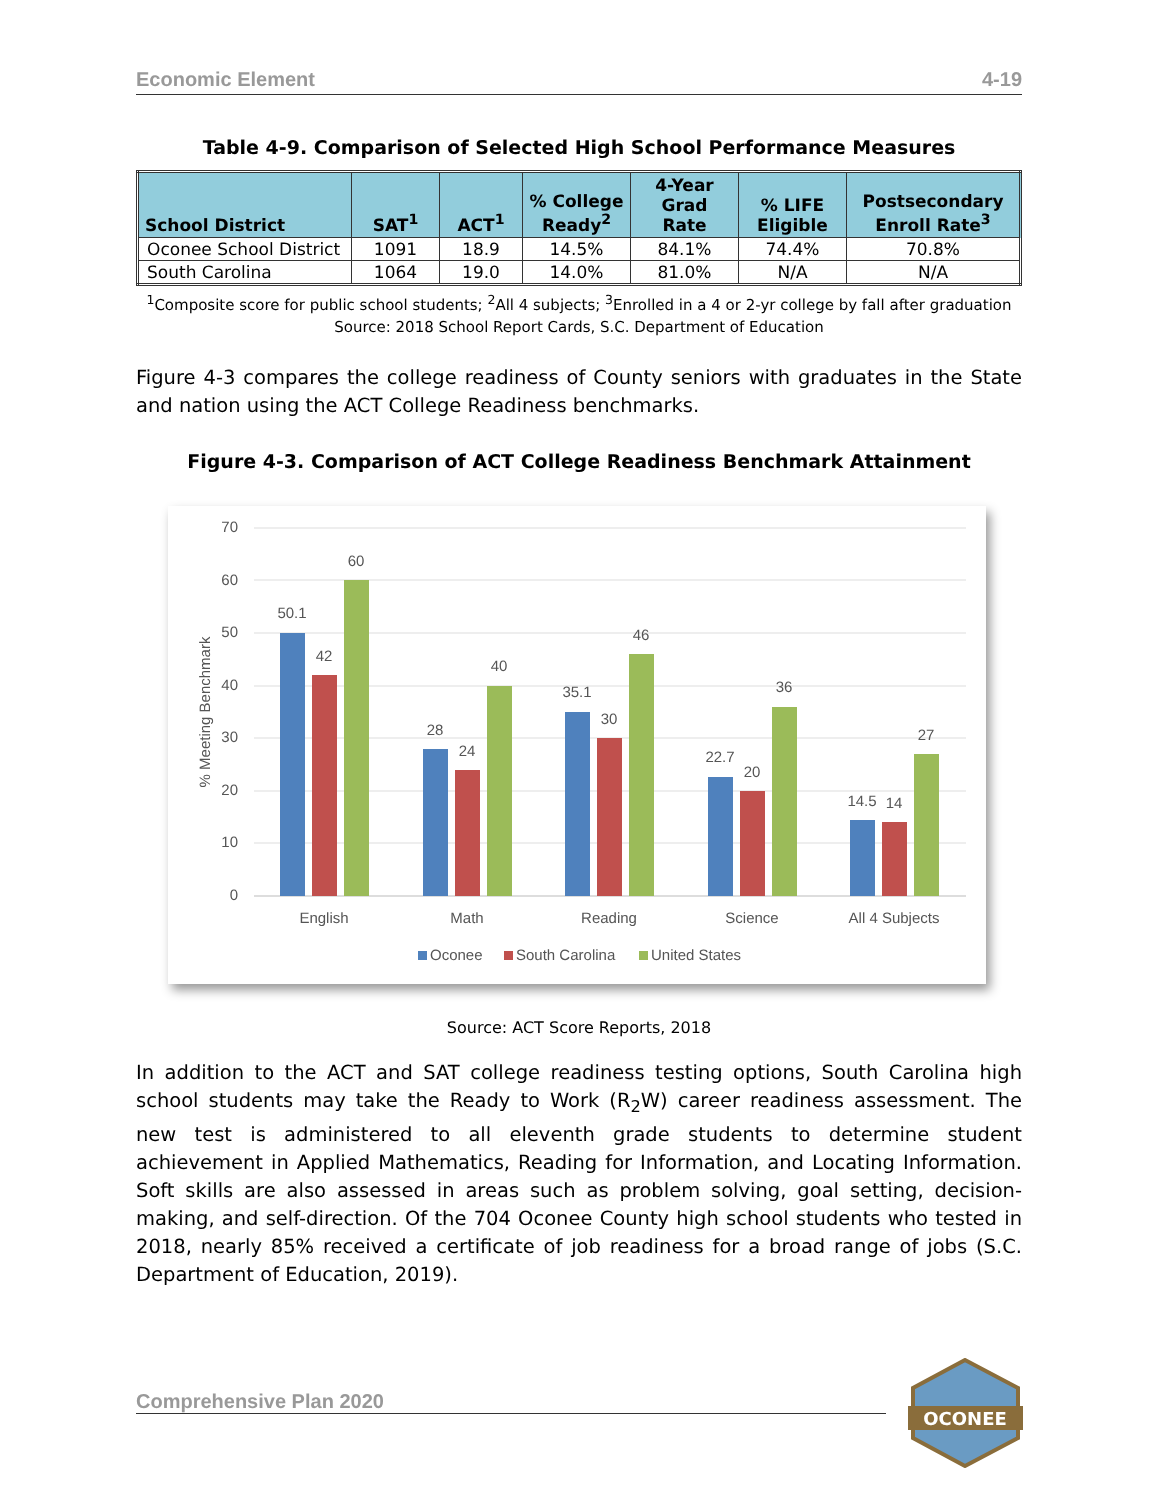Economic Element 4-19
Table 4-9. Comparison of Selected High School Performance Measures
| School District | SAT<sup>1</sup> | ACT<sup>1</sup> | % College Ready<sup>2</sup> | 4-Year Grad Rate | % LIFE Eligible | Postsecondary Enroll Rate<sup>3</sup> |
| --- | --- | --- | --- | --- | --- | --- |
| Oconee School District | 1091 | 18.9 | 14.5% | 84.1% | 74.4% | 70.8% |
| South Carolina | 1064 | 19.0 | 14.0% | 81.0% | N/A | N/A |
<sup>1</sup> Composite score for public school students; <sup>2</sup>All 4 subjects; <sup>3</sup>Enrolled in a 4 or 2-yr college by fall after graduation
Source: 2018 School Report Cards, S.C. Department of Education
Figure 4-3 compares the college readiness of County seniors with graduates in the State and nation using the ACT College Readiness benchmarks.
Figure 4-3. Comparison of ACT College Readiness Benchmark Attainment
70
60
50
40
30
20
10
0
% Meeting Benchmark
50.1
42
60
28
24
40
35.1
30
46
22.7
20
36
14.5
14
27
English
Math
Reading
Science
All 4 Subjects
Oconee
South Carolina
United States
Source: ACT Score Reports, 2018
In addition to the ACT and SAT college readiness testing options, South Carolina high school students may take the Ready to Work (R<sub>2</sub>W) career readiness assessment. The new test is administered to all eleventh grade students to determine student achievement in Applied Mathematics, Reading for Information, and Locating Information. Soft skills are also assessed in areas such as problem solving, goal setting, decision-making, and self-direction. Of the 704 Oconee County high school students who tested in 2018, nearly 85% received a certificate of job readiness for a broad range of jobs (S.C. Department of Education, 2019).
Comprehensive Plan 2020
OCONEE